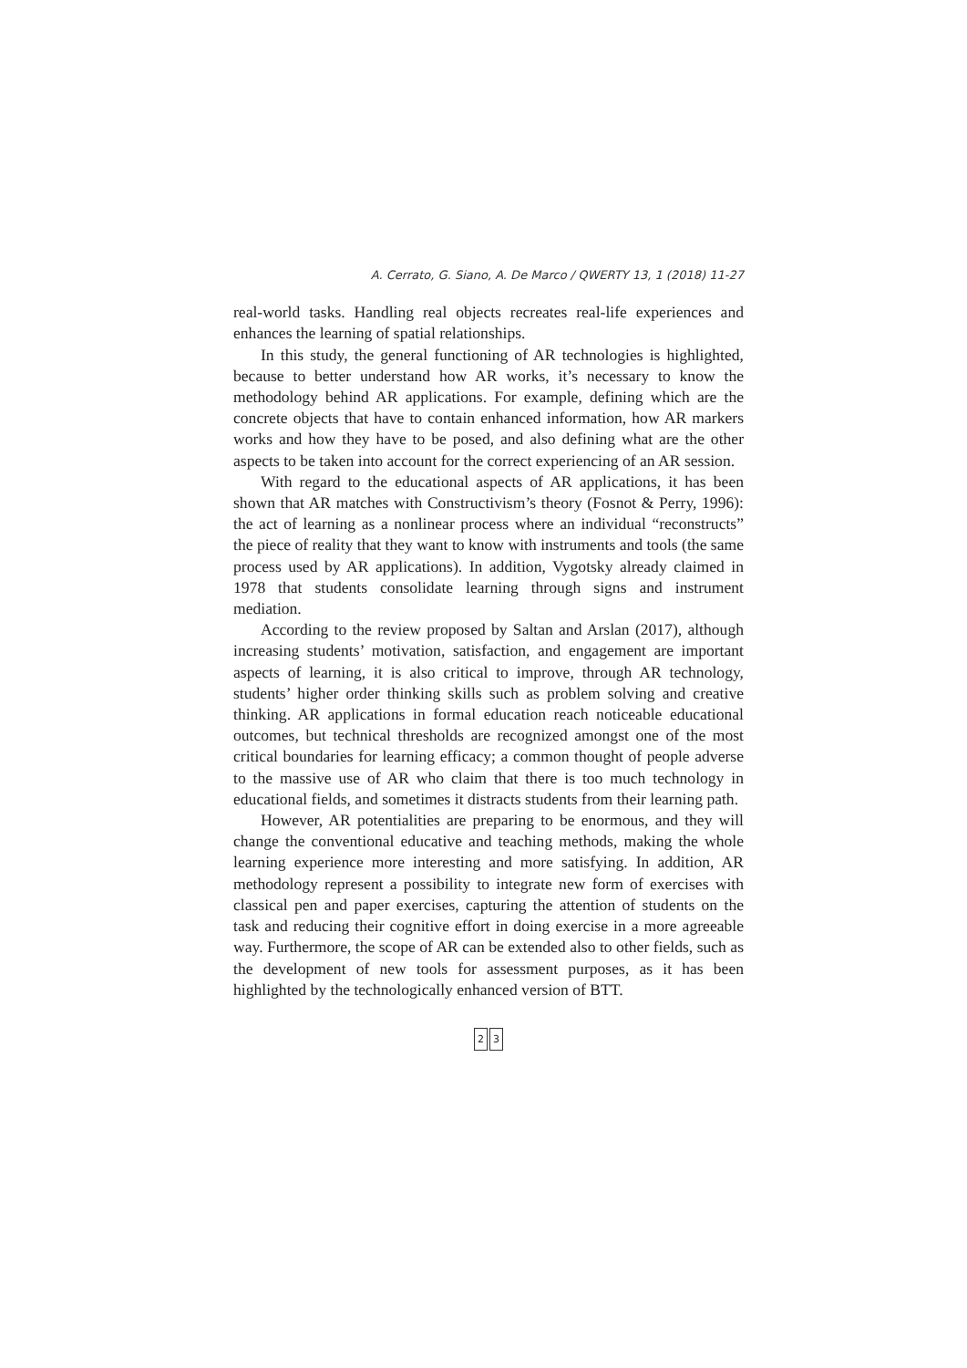A. Cerrato, G. Siano, A. De Marco / QWERTY 13, 1 (2018) 11-27
real-world tasks. Handling real objects recreates real-life experiences and enhances the learning of spatial relationships.
In this study, the general functioning of AR technologies is highlighted, because to better understand how AR works, it’s necessary to know the methodology behind AR applications. For example, defining which are the concrete objects that have to contain enhanced information, how AR markers works and how they have to be posed, and also defining what are the other aspects to be taken into account for the correct experiencing of an AR session.
With regard to the educational aspects of AR applications, it has been shown that AR matches with Constructivism’s theory (Fosnot & Perry, 1996): the act of learning as a nonlinear process where an individual “reconstructs” the piece of reality that they want to know with instruments and tools (the same process used by AR applications). In addition, Vygotsky already claimed in 1978 that students consolidate learning through signs and instrument mediation.
According to the review proposed by Saltan and Arslan (2017), although increasing students’ motivation, satisfaction, and engagement are important aspects of learning, it is also critical to improve, through AR technology, students’ higher order thinking skills such as problem solving and creative thinking. AR applications in formal education reach noticeable educational outcomes, but technical thresholds are recognized amongst one of the most critical boundaries for learning efficacy; a common thought of people adverse to the massive use of AR who claim that there is too much technology in educational fields, and sometimes it distracts students from their learning path.
However, AR potentialities are preparing to be enormous, and they will change the conventional educative and teaching methods, making the whole learning experience more interesting and more satisfying. In addition, AR methodology represent a possibility to integrate new form of exercises with classical pen and paper exercises, capturing the attention of students on the task and reducing their cognitive effort in doing exercise in a more agreeable way. Furthermore, the scope of AR can be extended also to other fields, such as the development of new tools for assessment purposes, as it has been highlighted by the technologically enhanced version of BTT.
2 3